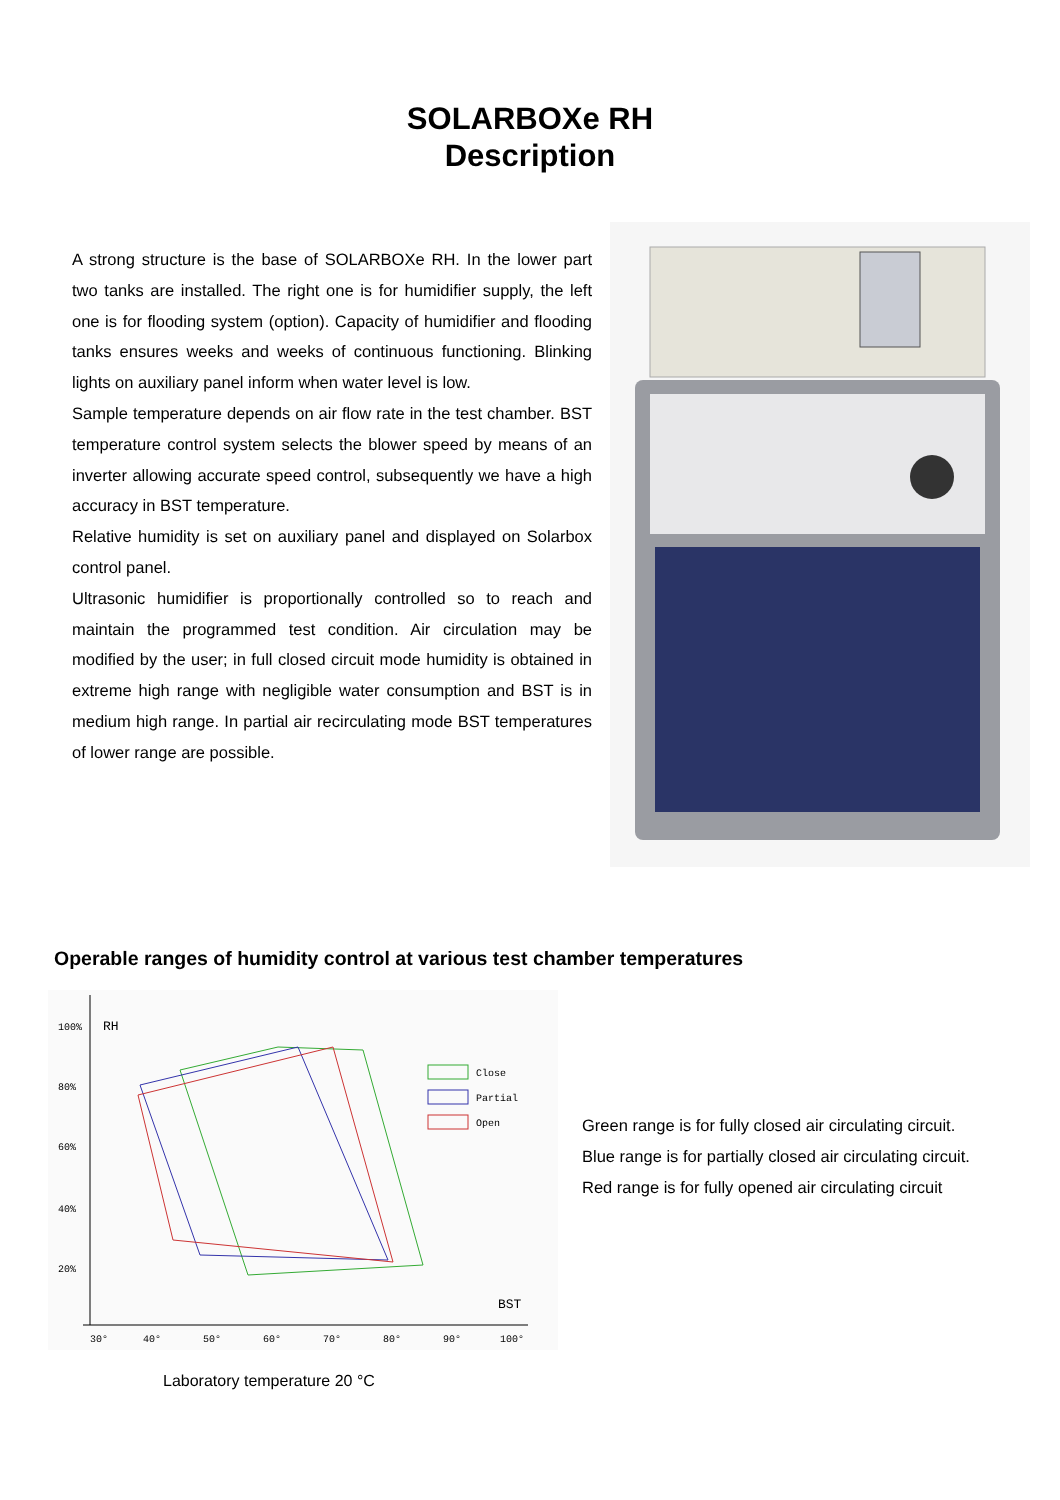SOLARBOXe RH
Description
A strong structure is the base of SOLARBOXe RH. In the lower part two tanks are installed. The right one is for humidifier supply, the left one is for flooding system (option). Capacity of humidifier and flooding tanks ensures weeks and weeks of continuous functioning. Blinking lights on auxiliary panel inform when water level is low.
Sample temperature depends on air flow rate in the test chamber. BST temperature control system selects the blower speed by means of an inverter allowing accurate speed control, subsequently we have a high accuracy in BST temperature.
Relative humidity is set on auxiliary panel and displayed on Solarbox control panel.
Ultrasonic humidifier is proportionally controlled so to reach and maintain the programmed test condition. Air circulation may be modified by the user; in full closed circuit mode humidity is obtained in extreme high range with negligible water consumption and BST is in medium high range. In partial air recirculating mode BST temperatures of lower range are possible.
Operable ranges of humidity control at various test chamber temperatures
100%
80%
60%
40%
20%
RH
BST
30°
40°
50°
60°
70°
80°
90°
100°
Close
Partial
Open
Laboratory temperature 20 °C
Green range is for fully closed air circulating circuit.
Blue range is for partially closed air circulating circuit.
Red range is for fully opened air circulating circuit